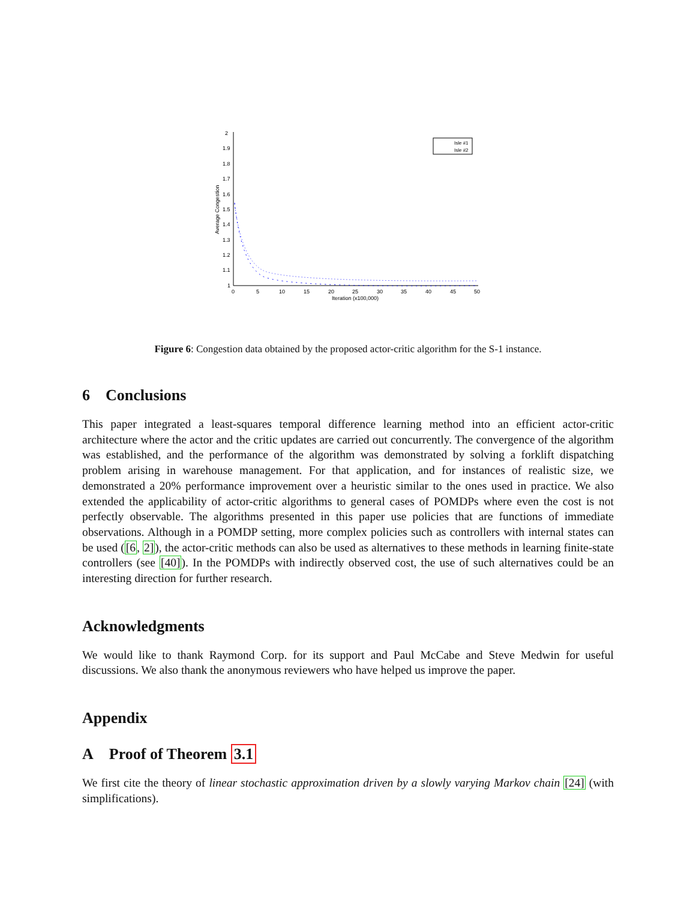2
1.9
1.8
1.7
1.6
1.5
1.4
1.3
1.2
1.1
1
0
5
10
15
20
25
30
35
40
45
50
Iteration (x100,000)
Average Congestion
Isle #1
Isle #2
Figure 6: Congestion data obtained by the proposed actor-critic algorithm for the S-1 instance.
6 Conclusions
This paper integrated a least-squares temporal difference learning method into an efficient actor-critic architecture where the actor and the critic updates are carried out concurrently. The convergence of the algorithm was established, and the performance of the algorithm was demonstrated by solving a forklift dispatching problem arising in warehouse management. For that application, and for instances of realistic size, we demonstrated a 20% performance improvement over a heuristic similar to the ones used in practice. We also extended the applicability of actor-critic algorithms to general cases of POMDPs where even the cost is not perfectly observable. The algorithms presented in this paper use policies that are functions of immediate observations. Although in a POMDP setting, more complex policies such as controllers with internal states can be used ([6, 2]), the actor-critic methods can also be used as alternatives to these methods in learning finite-state controllers (see [40]). In the POMDPs with indirectly observed cost, the use of such alternatives could be an interesting direction for further research.
Acknowledgments
We would like to thank Raymond Corp. for its support and Paul McCabe and Steve Medwin for useful discussions. We also thank the anonymous reviewers who have helped us improve the paper.
Appendix
A Proof of Theorem 3.1
We first cite the theory of linear stochastic approximation driven by a slowly varying Markov chain [24] (with simplifications).